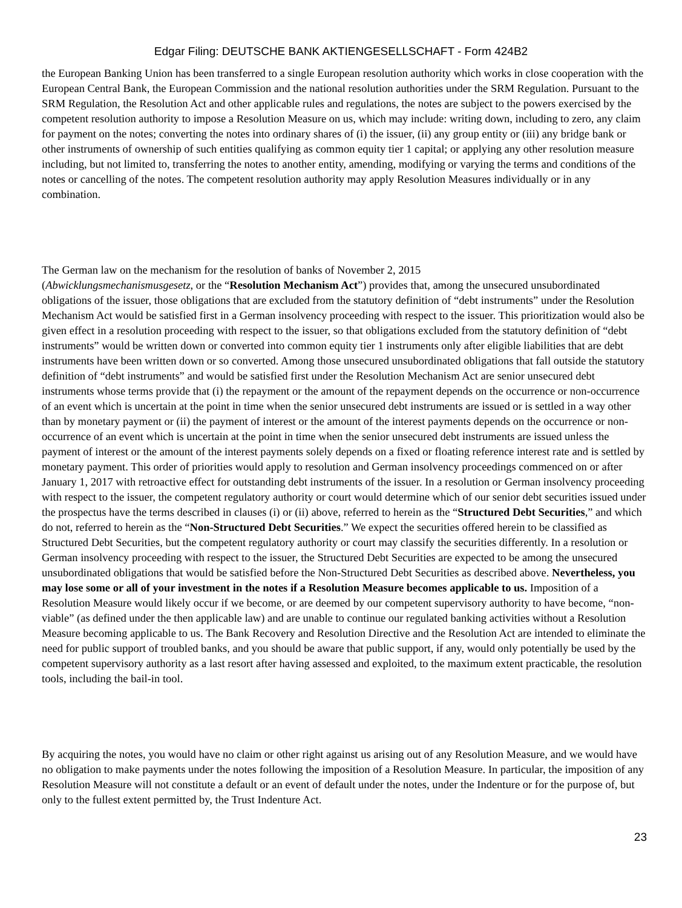Edgar Filing: DEUTSCHE BANK AKTIENGESELLSCHAFT - Form 424B2
the European Banking Union has been transferred to a single European resolution authority which works in close cooperation with the European Central Bank, the European Commission and the national resolution authorities under the SRM Regulation. Pursuant to the SRM Regulation, the Resolution Act and other applicable rules and regulations, the notes are subject to the powers exercised by the competent resolution authority to impose a Resolution Measure on us, which may include: writing down, including to zero, any claim for payment on the notes; converting the notes into ordinary shares of (i) the issuer, (ii) any group entity or (iii) any bridge bank or other instruments of ownership of such entities qualifying as common equity tier 1 capital; or applying any other resolution measure including, but not limited to, transferring the notes to another entity, amending, modifying or varying the terms and conditions of the notes or cancelling of the notes. The competent resolution authority may apply Resolution Measures individually or in any combination.
The German law on the mechanism for the resolution of banks of November 2, 2015
(Abwicklungsmechanismusgesetz, or the “Resolution Mechanism Act”) provides that, among the unsecured unsubordinated obligations of the issuer, those obligations that are excluded from the statutory definition of “debt instruments” under the Resolution Mechanism Act would be satisfied first in a German insolvency proceeding with respect to the issuer. This prioritization would also be given effect in a resolution proceeding with respect to the issuer, so that obligations excluded from the statutory definition of “debt instruments” would be written down or converted into common equity tier 1 instruments only after eligible liabilities that are debt instruments have been written down or so converted. Among those unsecured unsubordinated obligations that fall outside the statutory definition of “debt instruments” and would be satisfied first under the Resolution Mechanism Act are senior unsecured debt instruments whose terms provide that (i) the repayment or the amount of the repayment depends on the occurrence or non-occurrence of an event which is uncertain at the point in time when the senior unsecured debt instruments are issued or is settled in a way other than by monetary payment or (ii) the payment of interest or the amount of the interest payments depends on the occurrence or non-occurrence of an event which is uncertain at the point in time when the senior unsecured debt instruments are issued unless the payment of interest or the amount of the interest payments solely depends on a fixed or floating reference interest rate and is settled by monetary payment. This order of priorities would apply to resolution and German insolvency proceedings commenced on or after January 1, 2017 with retroactive effect for outstanding debt instruments of the issuer. In a resolution or German insolvency proceeding with respect to the issuer, the competent regulatory authority or court would determine which of our senior debt securities issued under the prospectus have the terms described in clauses (i) or (ii) above, referred to herein as the “Structured Debt Securities,” and which do not, referred to herein as the “Non-Structured Debt Securities.” We expect the securities offered herein to be classified as Structured Debt Securities, but the competent regulatory authority or court may classify the securities differently. In a resolution or German insolvency proceeding with respect to the issuer, the Structured Debt Securities are expected to be among the unsecured unsubordinated obligations that would be satisfied before the Non-Structured Debt Securities as described above. Nevertheless, you may lose some or all of your investment in the notes if a Resolution Measure becomes applicable to us. Imposition of a Resolution Measure would likely occur if we become, or are deemed by our competent supervisory authority to have become, “non-viable” (as defined under the then applicable law) and are unable to continue our regulated banking activities without a Resolution Measure becoming applicable to us. The Bank Recovery and Resolution Directive and the Resolution Act are intended to eliminate the need for public support of troubled banks, and you should be aware that public support, if any, would only potentially be used by the competent supervisory authority as a last resort after having assessed and exploited, to the maximum extent practicable, the resolution tools, including the bail-in tool.
By acquiring the notes, you would have no claim or other right against us arising out of any Resolution Measure, and we would have no obligation to make payments under the notes following the imposition of a Resolution Measure. In particular, the imposition of any Resolution Measure will not constitute a default or an event of default under the notes, under the Indenture or for the purpose of, but only to the fullest extent permitted by, the Trust Indenture Act.
23